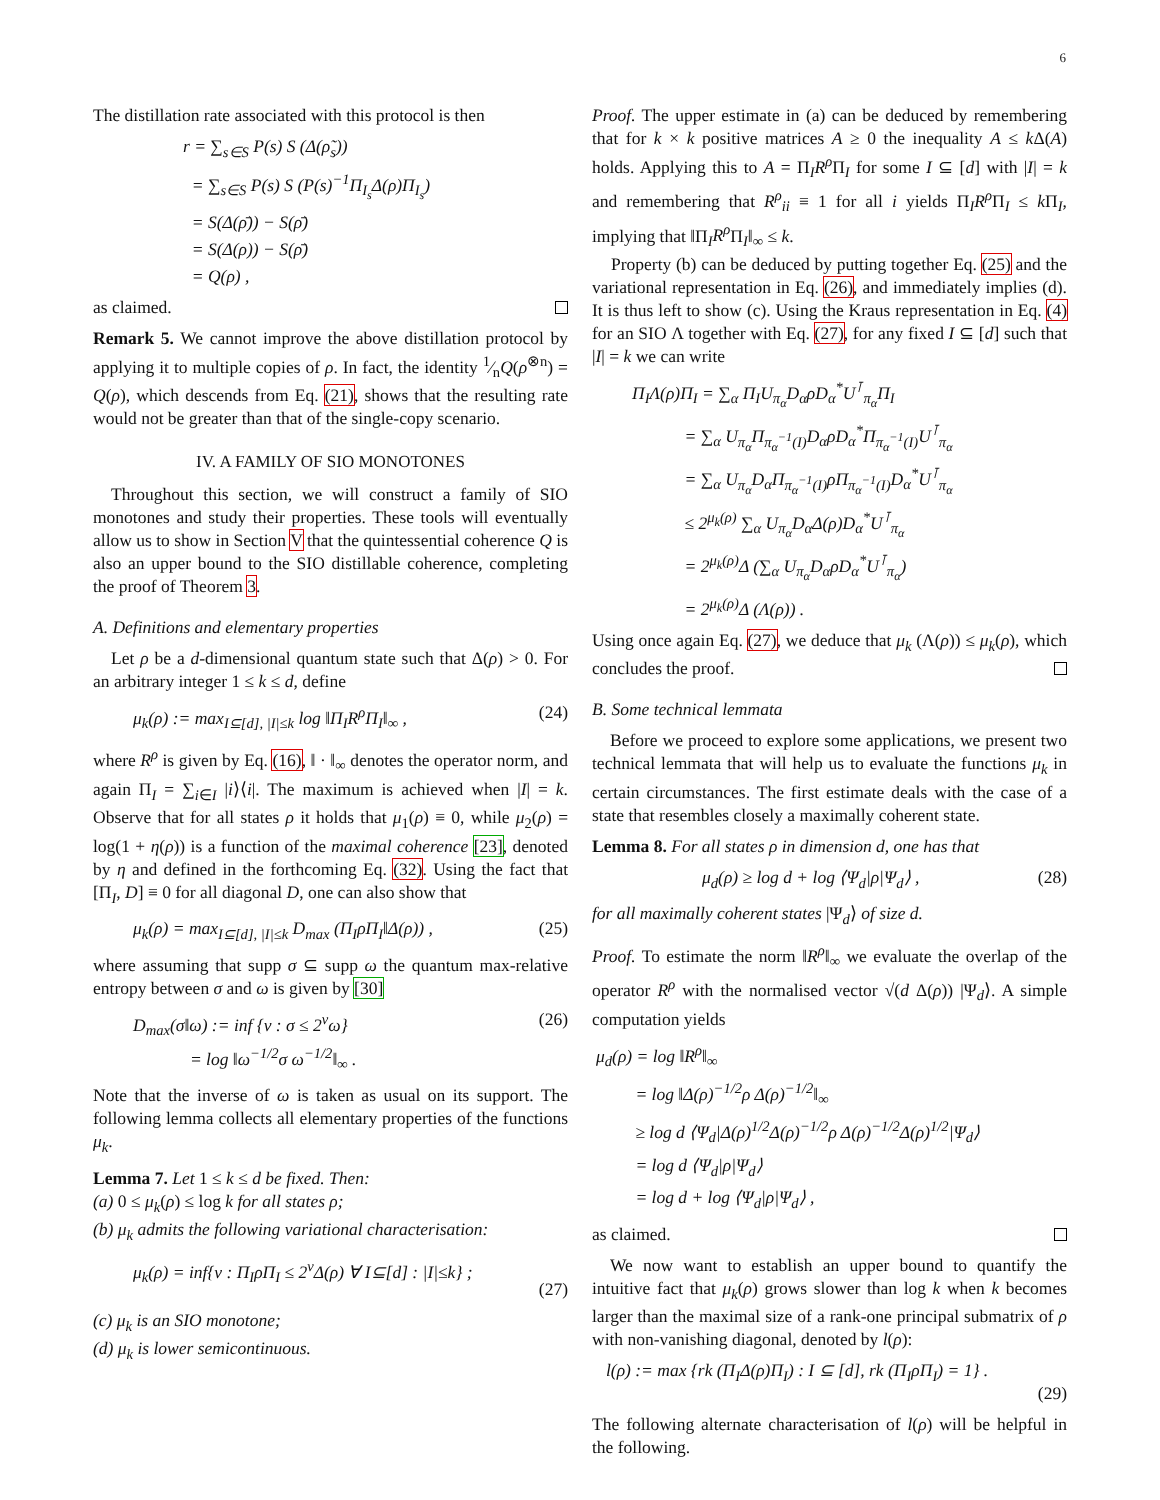6
The distillation rate associated with this protocol is then
r = ∑<sub>s∈S</sub> P(s) S (Δ(ρ̃<sub>s</sub>))
= ∑<sub>s∈S</sub> P(s) S (P(s)<sup>−1</sup>Π<sub>I<sub>s</sub></sub>Δ(ρ)Π<sub>I<sub>s</sub></sub>)
= S(Δ(ρ̄)) − S(ρ̄)
= S(Δ(ρ)) − S(ρ̄)
= Q(ρ) ,
as claimed.
Remark 5. We cannot improve the above distillation protocol by applying it to multiple copies of ρ. In fact, the identity 1⁄nQ(ρ<sup>⊗n</sup>) = Q(ρ), which descends from Eq. (21), shows that the resulting rate would not be greater than that of the single-copy scenario.
IV. A FAMILY OF SIO MONOTONES
Throughout this section, we will construct a family of SIO monotones and study their properties. These tools will eventually allow us to show in Section V that the quintessential coherence Q is also an upper bound to the SIO distillable coherence, completing the proof of Theorem 3.
A. Definitions and elementary properties
Let ρ be a d-dimensional quantum state such that Δ(ρ) > 0. For an arbitrary integer 1 ≤ k ≤ d, define
μ<sub>k</sub>(ρ) := max<sub>I⊆[d], |I|≤k</sub> log ‖Π<sub>I</sub>R<sup>ρ</sup>Π<sub>I</sub>‖<sub>∞</sub> , (24)
where R<sup>ρ</sup> is given by Eq. (16), ‖ · ‖<sub>∞</sub> denotes the operator norm, and again Π<sub>I</sub> = ∑<sub>i∈I</sub> |i⟩⟨i|. The maximum is achieved when |I| = k. Observe that for all states ρ it holds that μ<sub>1</sub>(ρ) ≡ 0, while μ<sub>2</sub>(ρ) = log(1 + η(ρ)) is a function of the maximal coherence [23], denoted by η and defined in the forthcoming Eq. (32). Using the fact that [Π<sub>I</sub>, D] ≡ 0 for all diagonal D, one can also show that
μ<sub>k</sub>(ρ) = max<sub>I⊆[d], |I|≤k</sub> D<sub>max</sub> (Π<sub>I</sub>ρΠ<sub>I</sub>‖Δ(ρ)) , (25)
where assuming that supp σ ⊆ supp ω the quantum max-relative entropy between σ and ω is given by [30]
D<sub>max</sub>(σ‖ω) := inf {ν : σ ≤ 2<sup>ν</sup>ω}
= log ‖ω<sup>−1/2</sup>σ ω<sup>−1/2</sup>‖<sub>∞</sub> . (26)
Note that the inverse of ω is taken as usual on its support. The following lemma collects all elementary properties of the functions μ<sub>k</sub>.
Lemma 7. Let 1 ≤ k ≤ d be fixed. Then:
(a) 0 ≤ μ<sub>k</sub>(ρ) ≤ log k for all states ρ;
(b) μ<sub>k</sub> admits the following variational characterisation:
μ<sub>k</sub>(ρ) = inf{ν : Π<sub>I</sub>ρΠ<sub>I</sub> ≤ 2<sup>ν</sup>Δ(ρ) ∀ I⊆[d] : |I|≤k} ;
(27)
(c) μ<sub>k</sub> is an SIO monotone;
(d) μ<sub>k</sub> is lower semicontinuous.
Proof. The upper estimate in (a) can be deduced by remembering that for k × k positive matrices A ≥ 0 the inequality A ≤ k Δ(A) holds. Applying this to A = Π<sub>I</sub>R<sup>ρ</sup> Π<sub>I</sub> for some I ⊆ [d] with |I| = k and remembering that R<sup>ρ</sup><sub>ii</sub> ≡ 1 for all i yields Π<sub>I</sub>R<sup>ρ</sup> Π<sub>I</sub> ≤ k Π<sub>I</sub>, implying that ‖Π<sub>I</sub>R<sup>ρ</sup> Π<sub>I</sub>‖<sub>∞</sub> ≤ k.
Property (b) can be deduced by putting together Eq. (25) and the variational representation in Eq. (26), and immediately implies (d). It is thus left to show (c). Using the Kraus representation in Eq. (4) for an SIO Λ together with Eq. (27), for any fixed I ⊆ [d] such that |I| = k we can write
Π<sub>I</sub>Λ(ρ)Π<sub>I</sub> = ∑<sub>α</sub> Π<sub>I</sub>U<sub>π<sub>α</sub></sub>D<sub>α</sub>ρD<sub>α</sub><sup>*</sup>U<sup>⊺</sup><sub>π<sub>α</sub></sub>Π<sub>I</sub>
= ∑<sub>α</sub> U<sub>π<sub>α</sub></sub>Π<sub>π<sub>α</sub><sup>−1</sup>(I)</sub>D<sub>α</sub>ρD<sub>α</sub><sup>*</sup>Π<sub>π<sub>α</sub><sup>−1</sup>(I)</sub>U<sup>⊺</sup><sub>π<sub>α</sub></sub>
= ∑<sub>α</sub> U<sub>π<sub>α</sub></sub>D<sub>α</sub>Π<sub>π<sub>α</sub><sup>−1</sup>(I)</sub>ρΠ<sub>π<sub>α</sub><sup>−1</sup>(I)</sub>D<sub>α</sub><sup>*</sup>U<sup>⊺</sup><sub>π<sub>α</sub></sub>
≤ 2<sup>μ<sub>k</sub>(ρ)</sup> ∑<sub>α</sub> U<sub>π<sub>α</sub></sub>D<sub>α</sub>Δ(ρ)D<sub>α</sub><sup>*</sup>U<sup>⊺</sup><sub>π<sub>α</sub></sub>
= 2<sup>μ<sub>k</sub>(ρ)</sup>Δ (∑<sub>α</sub> U<sub>π<sub>α</sub></sub>D<sub>α</sub>ρD<sub>α</sub><sup>*</sup>U<sup>⊺</sup><sub>π<sub>α</sub></sub>)
= 2<sup>μ<sub>k</sub>(ρ)</sup>Δ (Λ(ρ)) .
Using once again Eq. (27), we deduce that μ<sub>k</sub> (Λ(ρ)) ≤ μ<sub>k</sub>(ρ), which concludes the proof.
B. Some technical lemmata
Before we proceed to explore some applications, we present two technical lemmata that will help us to evaluate the functions μ<sub>k</sub> in certain circumstances. The first estimate deals with the case of a state that resembles closely a maximally coherent state.
Lemma 8. For all states ρ in dimension d, one has that
μ<sub>d</sub>(ρ) ≥ log d + log ⟨Ψ<sub>d</sub>|ρ|Ψ<sub>d</sub>⟩ , (28)
for all maximally coherent states |Ψ<sub>d</sub>⟩ of size d.
Proof. To estimate the norm ‖R<sup>ρ</sup>‖<sub>∞</sub> we evaluate the overlap of the operator R<sup>ρ</sup> with the normalised vector √(d Δ(ρ)) |Ψ<sub>d</sub>⟩. A simple computation yields
μ<sub>d</sub>(ρ) = log ‖R<sup>ρ</sup>‖<sub>∞</sub>
= log ‖Δ(ρ)<sup>−1/2</sup>ρ Δ(ρ)<sup>−1/2</sup>‖<sub>∞</sub>
≥ log d ⟨Ψ<sub>d</sub>|Δ(ρ)<sup>1/2</sup>Δ(ρ)<sup>−1/2</sup>ρ Δ(ρ)<sup>−1/2</sup>Δ(ρ)<sup>1/2</sup>|Ψ<sub>d</sub>⟩
= log d ⟨Ψ<sub>d</sub>|ρ|Ψ<sub>d</sub>⟩
= log d + log ⟨Ψ<sub>d</sub>|ρ|Ψ<sub>d</sub>⟩ ,
as claimed.
We now want to establish an upper bound to quantify the intuitive fact that μ<sub>k</sub>(ρ) grows slower than log k when k becomes larger than the maximal size of a rank-one principal submatrix of ρ with non-vanishing diagonal, denoted by l(ρ):
l(ρ) := max {rk (Π<sub>I</sub>Δ(ρ)Π<sub>I</sub>) : I ⊆ [d], rk (Π<sub>I</sub>ρΠ<sub>I</sub>) = 1} .
(29)
The following alternate characterisation of l(ρ) will be helpful in the following.